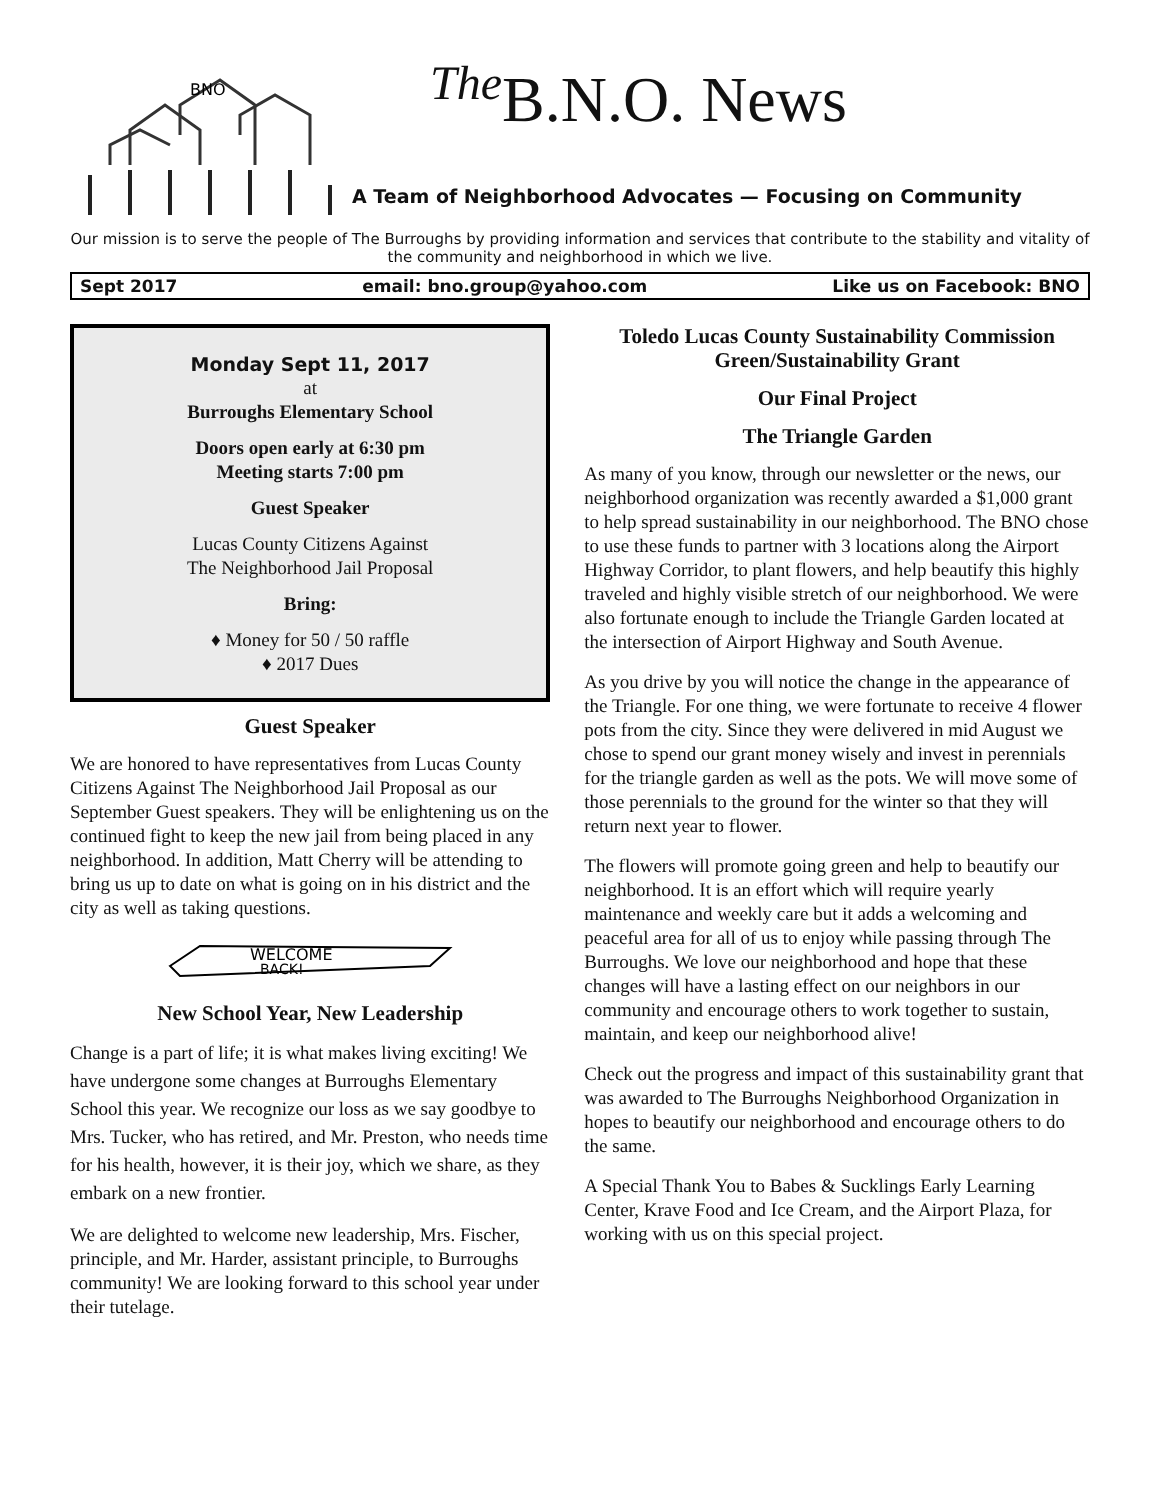BNO
<sup>The</sup>B.N.O. News
A Team of Neighborhood Advocates — Focusing on Community
Our mission is to serve the people of The Burroughs by providing information and services that contribute to the stability and vitality of the community and neighborhood in which we live.
Sept 2017 email: bno.group@yahoo.com Like us on Facebook: BNO
Monday Sept 11, 2017
at
Burroughs Elementary School
Doors open early at 6:30 pm
Meeting starts 7:00 pm
Guest Speaker
Lucas County Citizens Against
The Neighborhood Jail Proposal
Bring:
♦ Money for 50 / 50 raffle
♦ 2017 Dues
Guest Speaker
We are honored to have representatives from Lucas County Citizens Against The Neighborhood Jail Proposal as our September Guest speakers. They will be enlightening us on the continued fight to keep the new jail from being placed in any neighborhood. In addition, Matt Cherry will be attending to bring us up to date on what is going on in his district and the city as well as taking questions.
WELCOME
BACK!
New School Year, New Leadership
Change is a part of life; it is what makes living exciting! We have undergone some changes at Burroughs Elementary School this year. We recognize our loss as we say goodbye to Mrs. Tucker, who has retired, and Mr. Preston, who needs time for his health, however, it is their joy, which we share, as they embark on a new frontier.
We are delighted to welcome new leadership, Mrs. Fischer, principle, and Mr. Harder, assistant principle, to Burroughs community! We are looking forward to this school year under their tutelage.
Toledo Lucas County Sustainability Commission Green/Sustainability Grant
Our Final Project
The Triangle Garden
As many of you know, through our newsletter or the news, our neighborhood organization was recently awarded a $1,000 grant to help spread sustainability in our neighborhood. The BNO chose to use these funds to partner with 3 locations along the Airport Highway Corridor, to plant flowers, and help beautify this highly traveled and highly visible stretch of our neighborhood. We were also fortunate enough to include the Triangle Garden located at the intersection of Airport Highway and South Avenue.
As you drive by you will notice the change in the appearance of the Triangle. For one thing, we were fortunate to receive 4 flower pots from the city. Since they were delivered in mid August we chose to spend our grant money wisely and invest in perennials for the triangle garden as well as the pots. We will move some of those perennials to the ground for the winter so that they will return next year to flower.
The flowers will promote going green and help to beautify our neighborhood. It is an effort which will require yearly maintenance and weekly care but it adds a welcoming and peaceful area for all of us to enjoy while passing through The Burroughs. We love our neighborhood and hope that these changes will have a lasting effect on our neighbors in our community and encourage others to work together to sustain, maintain, and keep our neighborhood alive!
Check out the progress and impact of this sustainability grant that was awarded to The Burroughs Neighborhood Organization in hopes to beautify our neighborhood and encourage others to do the same.
A Special Thank You to Babes & Sucklings Early Learning Center, Krave Food and Ice Cream, and the Airport Plaza, for working with us on this special project.